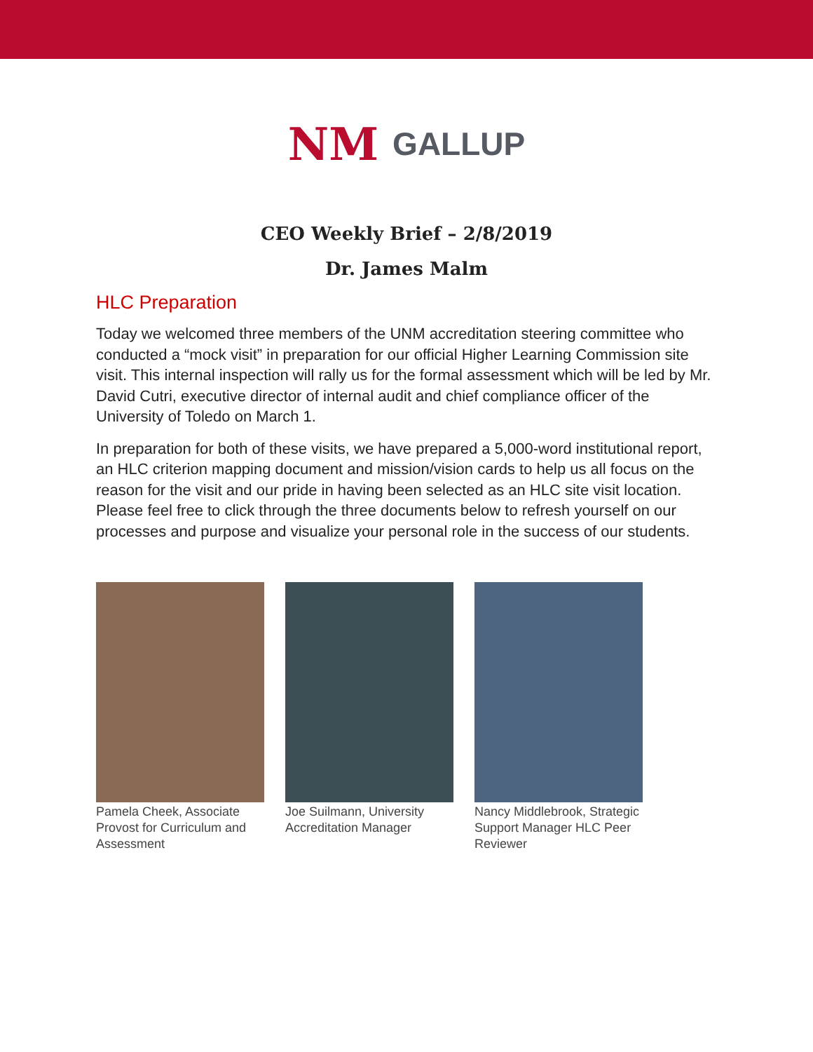NM GALLUP
CEO Weekly Brief – 2/8/2019
Dr. James Malm
HLC Preparation
Today we welcomed three members of the UNM accreditation steering committee who conducted a “mock visit” in preparation for our official Higher Learning Commission site visit. This internal inspection will rally us for the formal assessment which will be led by Mr. David Cutri, executive director of internal audit and chief compliance officer of the University of Toledo on March 1.
In preparation for both of these visits, we have prepared a 5,000-word institutional report, an HLC criterion mapping document and mission/vision cards to help us all focus on the reason for the visit and our pride in having been selected as an HLC site visit location. Please feel free to click through the three documents below to refresh yourself on our processes and purpose and visualize your personal role in the success of our students.
Pamela Cheek, Associate Provost for Curriculum and Assessment
Joe Suilmann, University Accreditation Manager
Nancy Middlebrook, Strategic Support Manager HLC Peer Reviewer